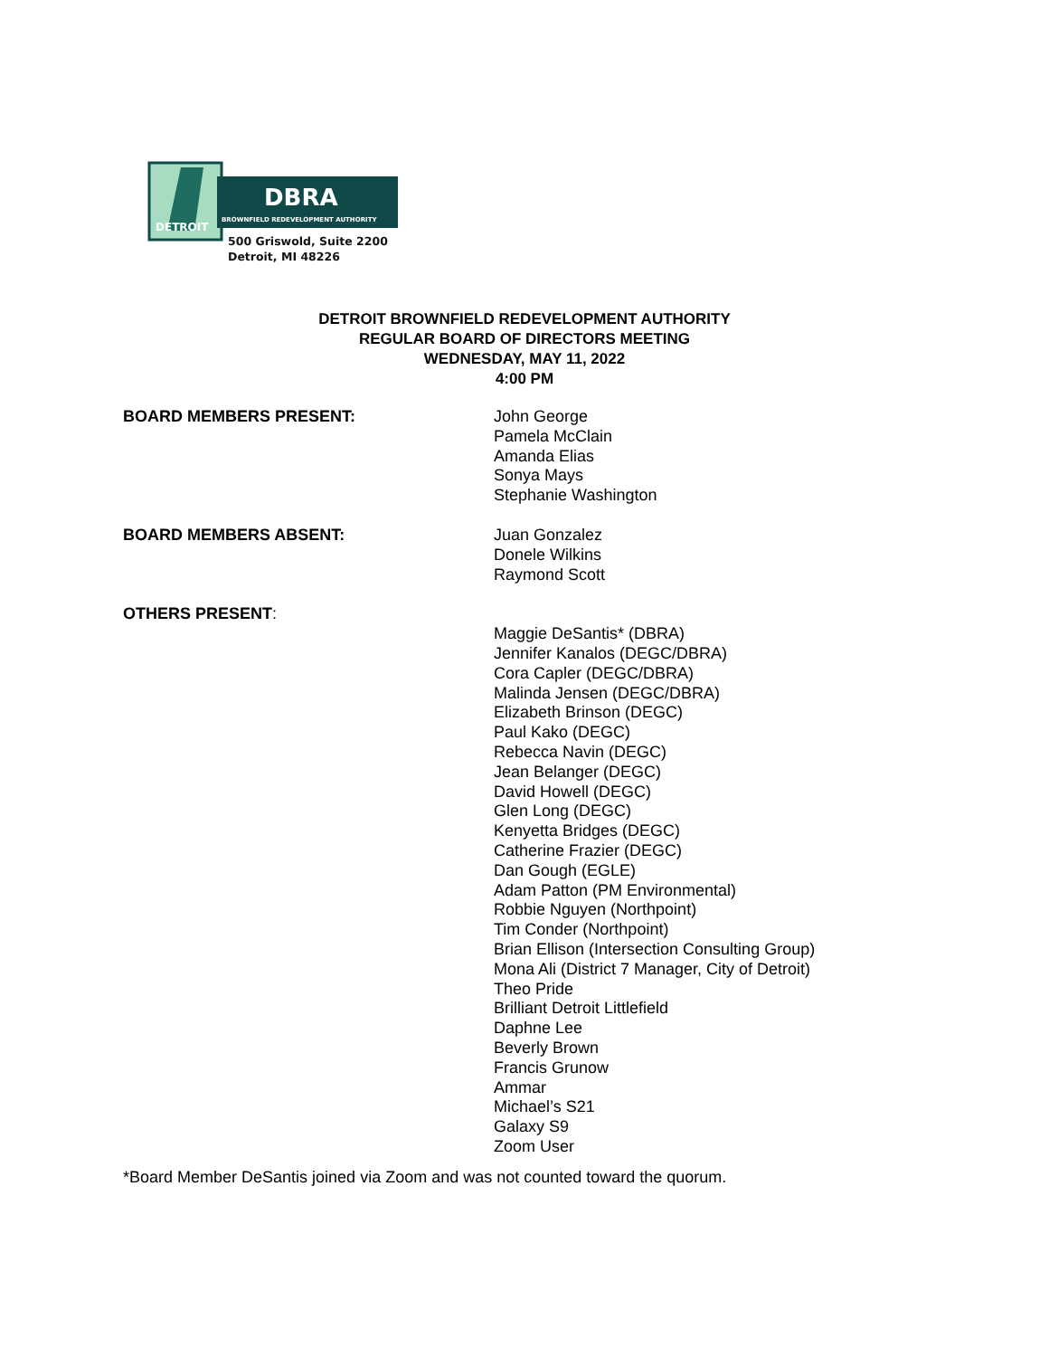DBRA
BROWNFIELD REDEVELOPMENT AUTHORITY
DETROIT
500 Griswold, Suite 2200
Detroit, MI 48226
DETROIT BROWNFIELD REDEVELOPMENT AUTHORITY
REGULAR BOARD OF DIRECTORS MEETING
WEDNESDAY, MAY 11, 2022
4:00 PM
BOARD MEMBERS PRESENT: John George
Pamela McClain
Amanda Elias
Sonya Mays
Stephanie Washington
BOARD MEMBERS ABSENT: Juan Gonzalez
Donele Wilkins
Raymond Scott
OTHERS PRESENT:
Maggie DeSantis* (DBRA)
Jennifer Kanalos (DEGC/DBRA)
Cora Capler (DEGC/DBRA)
Malinda Jensen (DEGC/DBRA)
Elizabeth Brinson (DEGC)
Paul Kako (DEGC)
Rebecca Navin (DEGC)
Jean Belanger (DEGC)
David Howell (DEGC)
Glen Long (DEGC)
Kenyetta Bridges (DEGC)
Catherine Frazier (DEGC)
Dan Gough (EGLE)
Adam Patton (PM Environmental)
Robbie Nguyen (Northpoint)
Tim Conder (Northpoint)
Brian Ellison (Intersection Consulting Group)
Mona Ali (District 7 Manager, City of Detroit)
Theo Pride
Brilliant Detroit Littlefield
Daphne Lee
Beverly Brown
Francis Grunow
Ammar
Michael’s S21
Galaxy S9
Zoom User
*Board Member DeSantis joined via Zoom and was not counted toward the quorum.